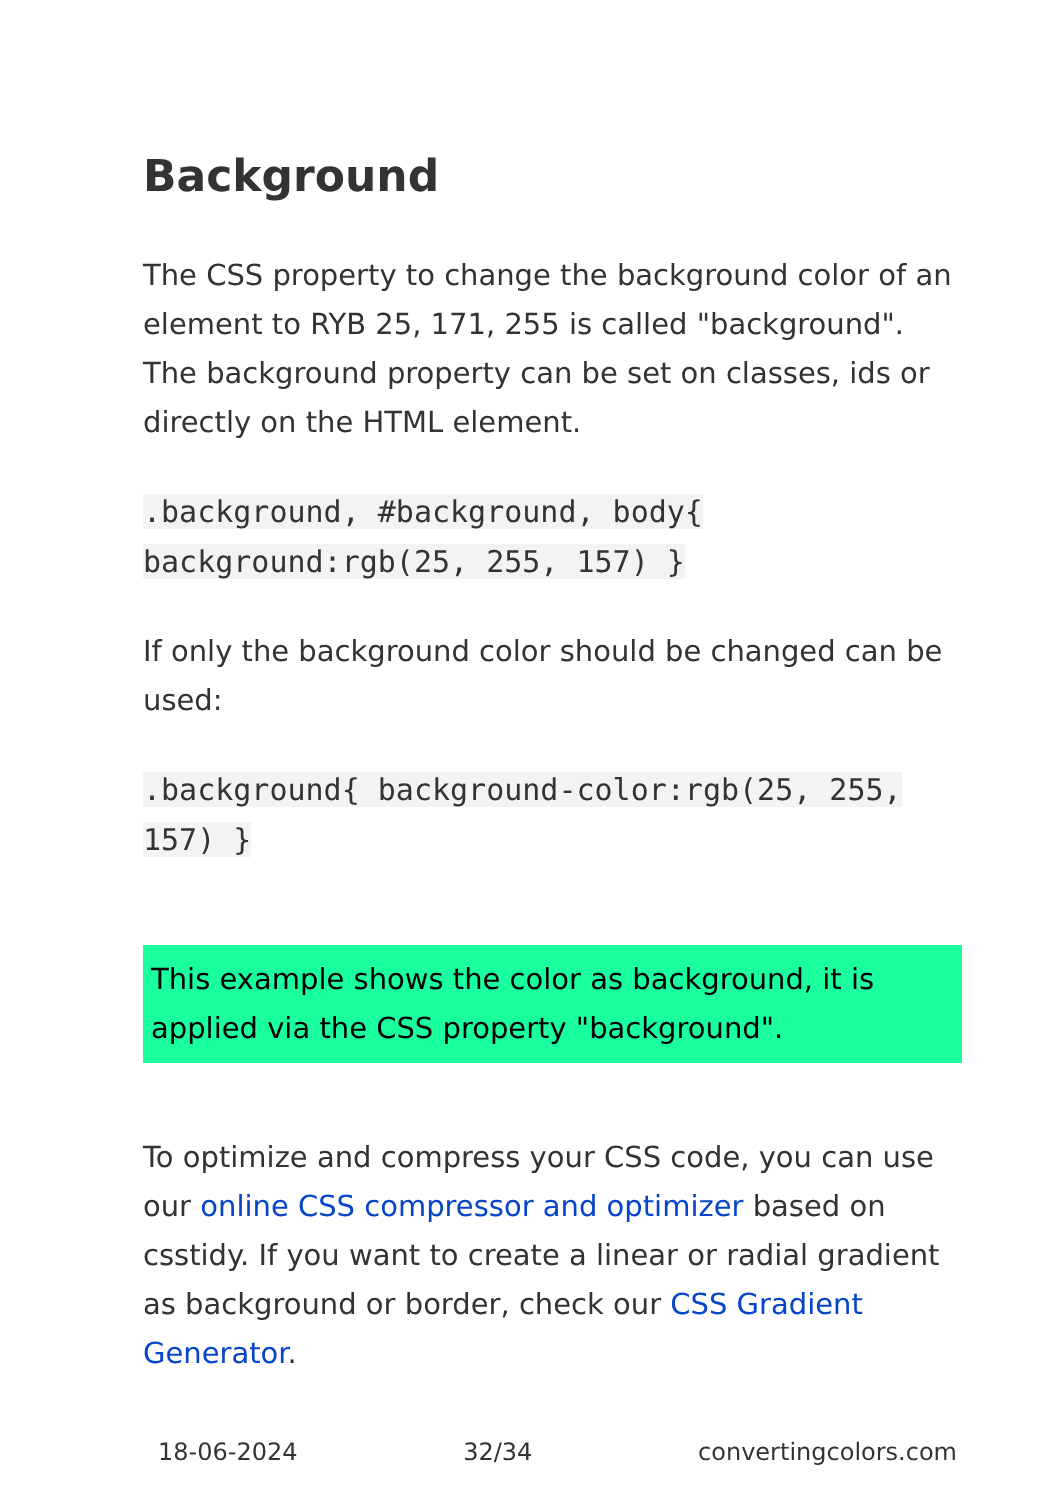Background
The CSS property to change the background color of an element to RYB 25, 171, 255 is called "background". The background property can be set on classes, ids or directly on the HTML element.
.background, #background, body{ background:rgb(25, 255, 157) }
If only the background color should be changed can be used:
.background{ background-color:rgb(25, 255, 157) }
This example shows the color as background, it is applied via the CSS property "background".
To optimize and compress your CSS code, you can use our online CSS compressor and optimizer based on csstidy. If you want to create a linear or radial gradient as background or border, check our CSS Gradient Generator.
18-06-2024 32/34 convertingcolors.com